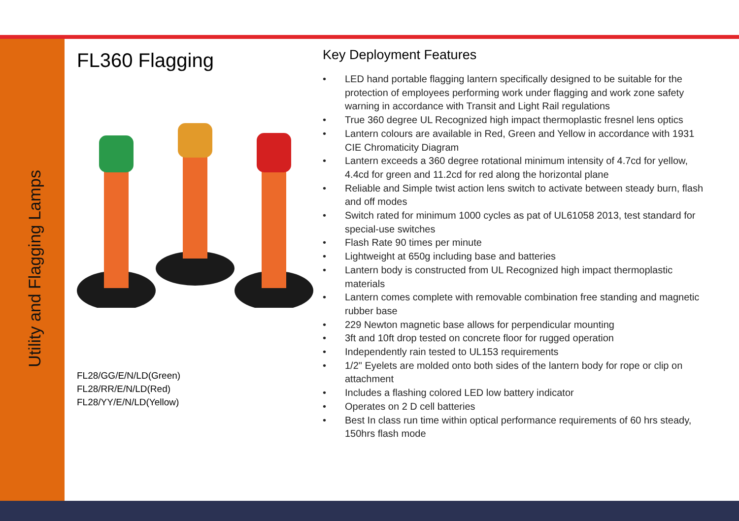Utility and Flagging Lamps
FL360 Flagging
FL28/GG/E/N/LD(Green)
FL28/RR/E/N/LD(Red)
FL28/YY/E/N/LD(Yellow)
Key Deployment Features
• LED hand portable flagging lantern specifically designed to be suitable for the protection of employees performing work under flagging and work zone safety warning in accordance with Transit and Light Rail regulations
• True 360 degree UL Recognized high impact thermoplastic fresnel lens optics
• Lantern colours are available in Red, Green and Yellow in accordance with 1931 CIE Chromaticity Diagram
• Lantern exceeds a 360 degree rotational minimum intensity of 4.7cd for yellow, 4.4cd for green and 11.2cd for red along the horizontal plane
• Reliable and Simple twist action lens switch to activate between steady burn, flash and off modes
• Switch rated for minimum 1000 cycles as pat of UL61058 2013, test standard for special-use switches
• Flash Rate 90 times per minute
• Lightweight at 650g including base and batteries
• Lantern body is constructed from UL Recognized high impact thermoplastic materials
• Lantern comes complete with removable combination free standing and magnetic rubber base
• 229 Newton magnetic base allows for perpendicular mounting
• 3ft and 10ft drop tested on concrete floor for rugged operation
• Independently rain tested to UL153 requirements
• 1/2" Eyelets are molded onto both sides of the lantern body for rope or clip on attachment
• Includes a flashing colored LED low battery indicator
• Operates on 2 D cell batteries
• Best In class run time within optical performance requirements of 60 hrs steady, 150hrs flash mode